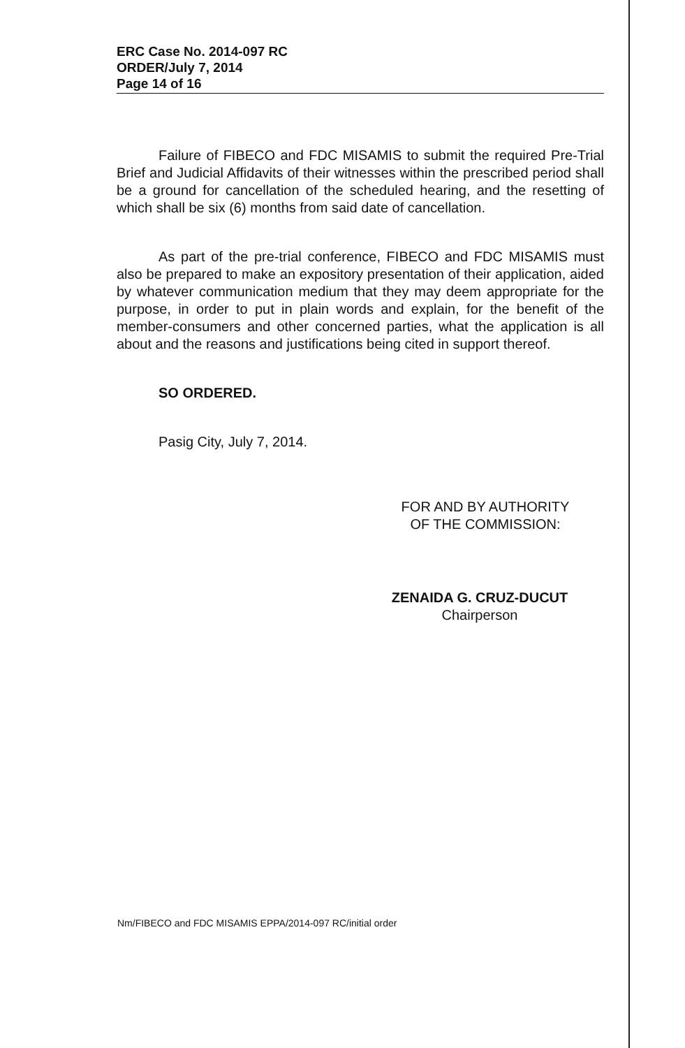ERC Case No. 2014-097 RC
ORDER/July 7, 2014
Page 14 of 16
Failure of FIBECO and FDC MISAMIS to submit the required Pre-Trial Brief and Judicial Affidavits of their witnesses within the prescribed period shall be a ground for cancellation of the scheduled hearing, and the resetting of which shall be six (6) months from said date of cancellation.
As part of the pre-trial conference, FIBECO and FDC MISAMIS must also be prepared to make an expository presentation of their application, aided by whatever communication medium that they may deem appropriate for the purpose, in order to put in plain words and explain, for the benefit of the member-consumers and other concerned parties, what the application is all about and the reasons and justifications being cited in support thereof.
SO ORDERED.
Pasig City, July 7, 2014.
FOR AND BY AUTHORITY
OF THE COMMISSION:
ZENAIDA G. CRUZ-DUCUT
Chairperson
Nm/FIBECO and FDC MISAMIS EPPA/2014-097 RC/initial order